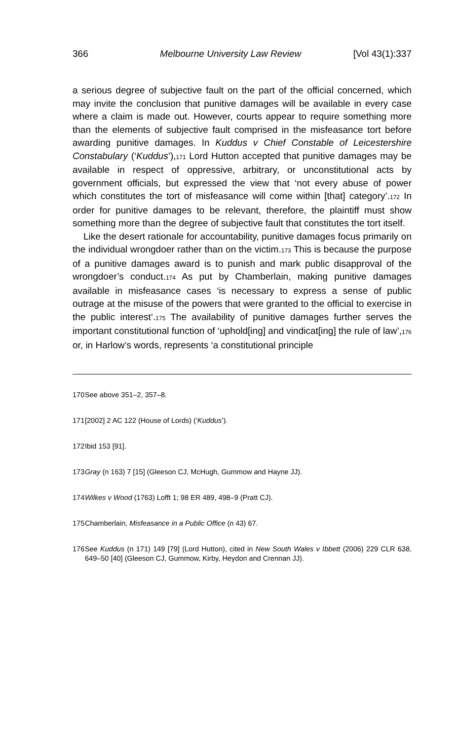366 Melbourne University Law Review [Vol 43(1):337
a serious degree of subjective fault on the part of the official concerned, which may invite the conclusion that punitive damages will be available in every case where a claim is made out. However, courts appear to require something more than the elements of subjective fault comprised in the misfeasance tort before awarding punitive damages. In Kuddus v Chief Constable of Leicestershire Constabulary (‘Kuddus’),<sub>171</sub> Lord Hutton accepted that punitive damages may be available in respect of oppressive, arbitrary, or unconstitutional acts by government officials, but expressed the view that ‘not every abuse of power which constitutes the tort of misfeasance will come within [that] category’.<sub>172</sub> In order for punitive damages to be relevant, therefore, the plaintiff must show something more than the degree of subjective fault that constitutes the tort itself.
Like the desert rationale for accountability, punitive damages focus primarily on the individual wrongdoer rather than on the victim.<sub>173</sub> This is because the purpose of a punitive damages award is to punish and mark public disapproval of the wrongdoer’s conduct.<sub>174</sub> As put by Chamberlain, making punitive damages available in misfeasance cases ‘is necessary to express a sense of public outrage at the misuse of the powers that were granted to the official to exercise in the public interest’.<sub>175</sub> The availability of punitive damages further serves the important constitutional function of ‘uphold[ing] and vindicat[ing] the rule of law’,<sub>176</sub> or, in Harlow’s words, represents ‘a constitutional principle
170 See above 351–2, 357–8.
171 [2002] 2 AC 122 (House of Lords) (‘Kuddus’).
172 Ibid 153 [91].
173 Gray (n 163) 7 [15] (Gleeson CJ, McHugh, Gummow and Hayne JJ).
174 Wilkes v Wood (1763) Lofft 1; 98 ER 489, 498–9 (Pratt CJ).
175 Chamberlain, Misfeasance in a Public Office (n 43) 67.
176 See Kuddus (n 171) 149 [79] (Lord Hutton), cited in New South Wales v Ibbett (2006) 229 CLR 638, 649–50 [40] (Gleeson CJ, Gummow, Kirby, Heydon and Crennan JJ).